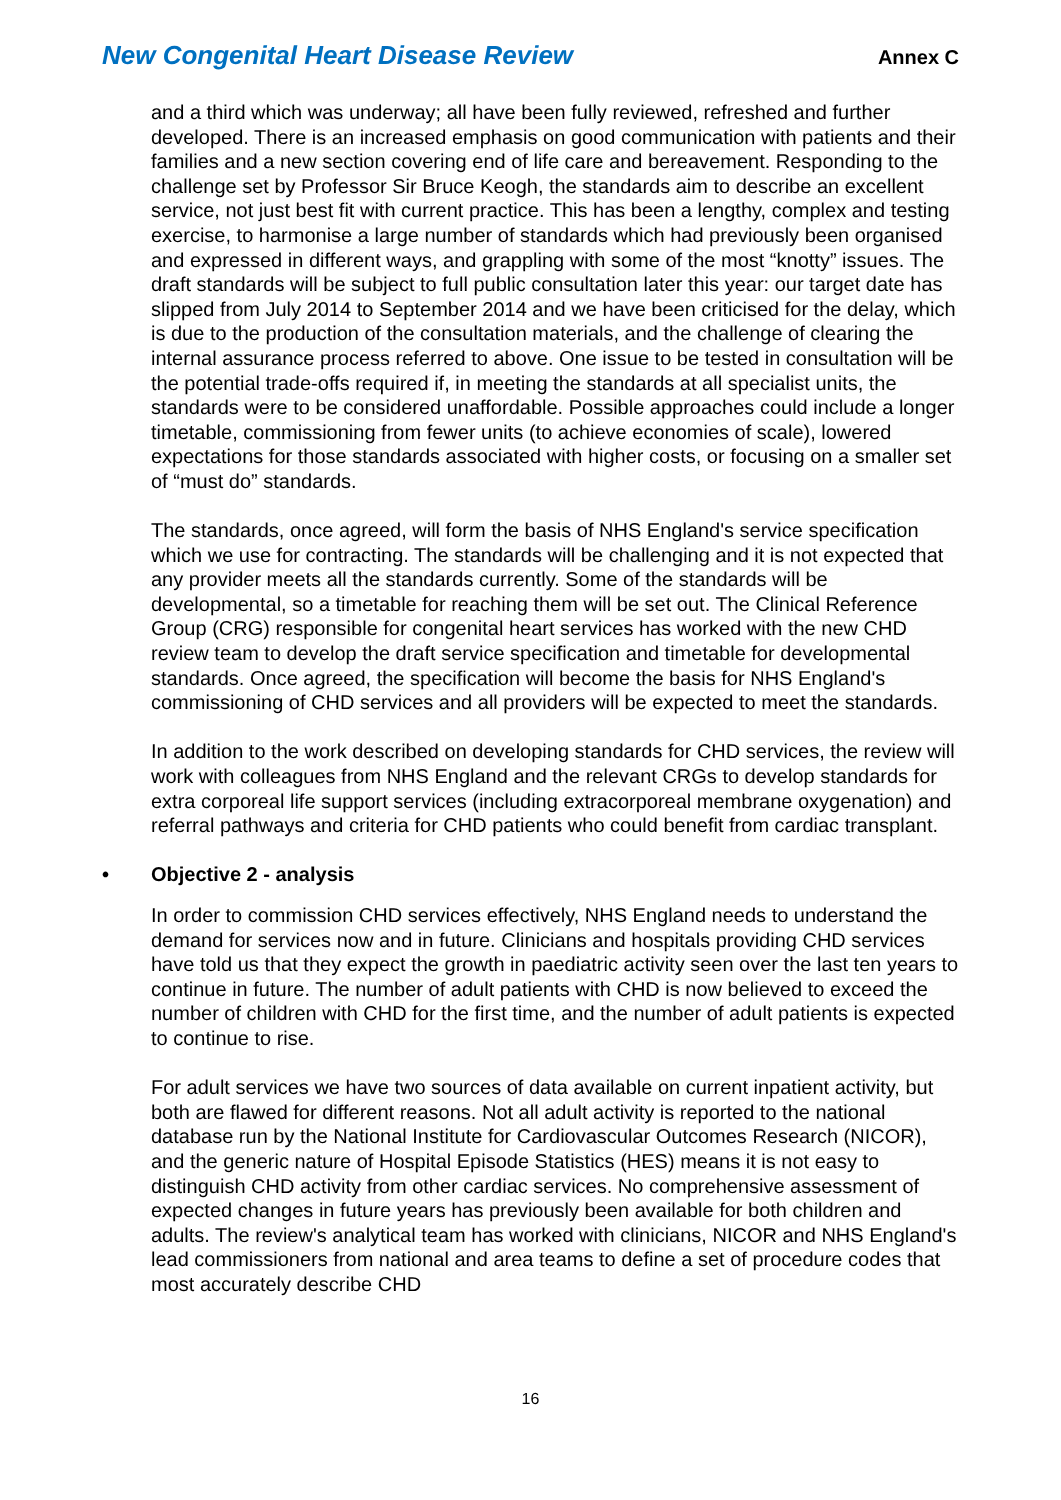New Congenital Heart Disease Review Annex C
and a third which was underway; all have been fully reviewed, refreshed and further developed. There is an increased emphasis on good communication with patients and their families and a new section covering end of life care and bereavement. Responding to the challenge set by Professor Sir Bruce Keogh, the standards aim to describe an excellent service, not just best fit with current practice. This has been a lengthy, complex and testing exercise, to harmonise a large number of standards which had previously been organised and expressed in different ways, and grappling with some of the most “knotty” issues. The draft standards will be subject to full public consultation later this year: our target date has slipped from July 2014 to September 2014 and we have been criticised for the delay, which is due to the production of the consultation materials, and the challenge of clearing the internal assurance process referred to above. One issue to be tested in consultation will be the potential trade-offs required if, in meeting the standards at all specialist units, the standards were to be considered unaffordable. Possible approaches could include a longer timetable, commissioning from fewer units (to achieve economies of scale), lowered expectations for those standards associated with higher costs, or focusing on a smaller set of “must do” standards.
The standards, once agreed, will form the basis of NHS England's service specification which we use for contracting. The standards will be challenging and it is not expected that any provider meets all the standards currently. Some of the standards will be developmental, so a timetable for reaching them will be set out. The Clinical Reference Group (CRG) responsible for congenital heart services has worked with the new CHD review team to develop the draft service specification and timetable for developmental standards. Once agreed, the specification will become the basis for NHS England's commissioning of CHD services and all providers will be expected to meet the standards.
In addition to the work described on developing standards for CHD services, the review will work with colleagues from NHS England and the relevant CRGs to develop standards for extra corporeal life support services (including extracorporeal membrane oxygenation) and referral pathways and criteria for CHD patients who could benefit from cardiac transplant.
• Objective 2 - analysis
In order to commission CHD services effectively, NHS England needs to understand the demand for services now and in future. Clinicians and hospitals providing CHD services have told us that they expect the growth in paediatric activity seen over the last ten years to continue in future. The number of adult patients with CHD is now believed to exceed the number of children with CHD for the first time, and the number of adult patients is expected to continue to rise.
For adult services we have two sources of data available on current inpatient activity, but both are flawed for different reasons. Not all adult activity is reported to the national database run by the National Institute for Cardiovascular Outcomes Research (NICOR), and the generic nature of Hospital Episode Statistics (HES) means it is not easy to distinguish CHD activity from other cardiac services. No comprehensive assessment of expected changes in future years has previously been available for both children and adults. The review's analytical team has worked with clinicians, NICOR and NHS England's lead commissioners from national and area teams to define a set of procedure codes that most accurately describe CHD
16